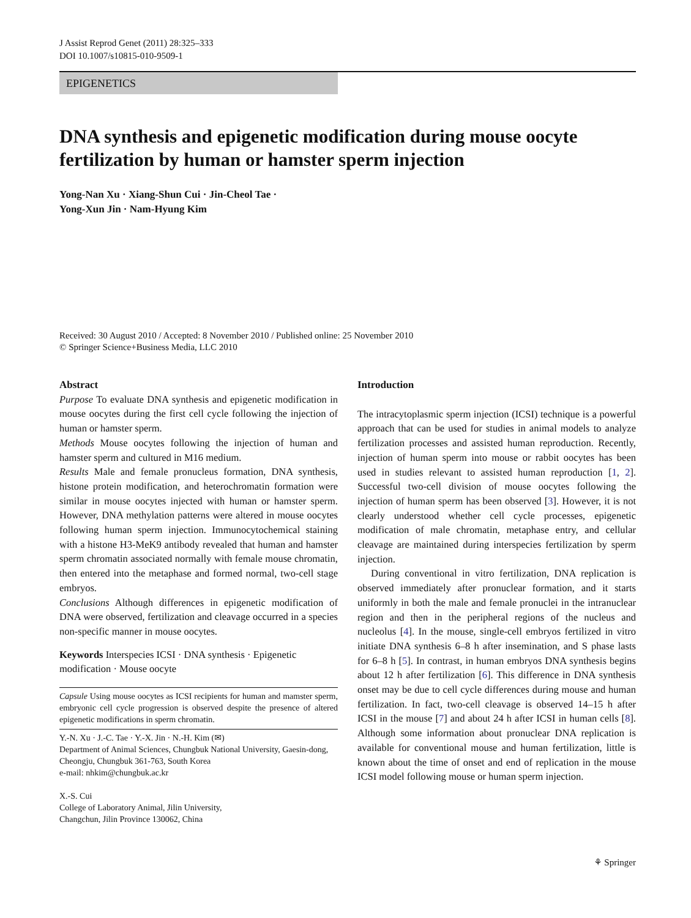J Assist Reprod Genet (2011) 28:325–333
DOI 10.1007/s10815-010-9509-1
EPIGENETICS
DNA synthesis and epigenetic modification during mouse oocyte fertilization by human or hamster sperm injection
Yong-Nan Xu · Xiang-Shun Cui · Jin-Cheol Tae ·
Yong-Xun Jin · Nam-Hyung Kim
Received: 30 August 2010 / Accepted: 8 November 2010 / Published online: 25 November 2010
© Springer Science+Business Media, LLC 2010
Abstract
Purpose To evaluate DNA synthesis and epigenetic modification in mouse oocytes during the first cell cycle following the injection of human or hamster sperm.
Methods Mouse oocytes following the injection of human and hamster sperm and cultured in M16 medium.
Results Male and female pronucleus formation, DNA synthesis, histone protein modification, and heterochromatin formation were similar in mouse oocytes injected with human or hamster sperm. However, DNA methylation patterns were altered in mouse oocytes following human sperm injection. Immunocytochemical staining with a histone H3-MeK9 antibody revealed that human and hamster sperm chromatin associated normally with female mouse chromatin, then entered into the metaphase and formed normal, two-cell stage embryos.
Conclusions Although differences in epigenetic modification of DNA were observed, fertilization and cleavage occurred in a species non-specific manner in mouse oocytes.
Keywords Interspecies ICSI · DNA synthesis · Epigenetic modification · Mouse oocyte
Capsule Using mouse oocytes as ICSI recipients for human and mamster sperm, embryonic cell cycle progression is observed despite the presence of altered epigenetic modifications in sperm chromatin.
Y.-N. Xu · J.-C. Tae · Y.-X. Jin · N.-H. Kim (✉)
Department of Animal Sciences, Chungbuk National University, Gaesin-dong,
Cheongju, Chungbuk 361-763, South Korea
e-mail: nhkim@chungbuk.ac.kr
X.-S. Cui
College of Laboratory Animal, Jilin University,
Changchun, Jilin Province 130062, China
Introduction
The intracytoplasmic sperm injection (ICSI) technique is a powerful approach that can be used for studies in animal models to analyze fertilization processes and assisted human reproduction. Recently, injection of human sperm into mouse or rabbit oocytes has been used in studies relevant to assisted human reproduction [1, 2]. Successful two-cell division of mouse oocytes following the injection of human sperm has been observed [3]. However, it is not clearly understood whether cell cycle processes, epigenetic modification of male chromatin, metaphase entry, and cellular cleavage are maintained during interspecies fertilization by sperm injection.
During conventional in vitro fertilization, DNA replication is observed immediately after pronuclear formation, and it starts uniformly in both the male and female pronuclei in the intranuclear region and then in the peripheral regions of the nucleus and nucleolus [4]. In the mouse, single-cell embryos fertilized in vitro initiate DNA synthesis 6–8 h after insemination, and S phase lasts for 6–8 h [5]. In contrast, in human embryos DNA synthesis begins about 12 h after fertilization [6]. This difference in DNA synthesis onset may be due to cell cycle differences during mouse and human fertilization. In fact, two-cell cleavage is observed 14–15 h after ICSI in the mouse [7] and about 24 h after ICSI in human cells [8]. Although some information about pronuclear DNA replication is available for conventional mouse and human fertilization, little is known about the time of onset and end of replication in the mouse ICSI model following mouse or human sperm injection.
⚘ Springer